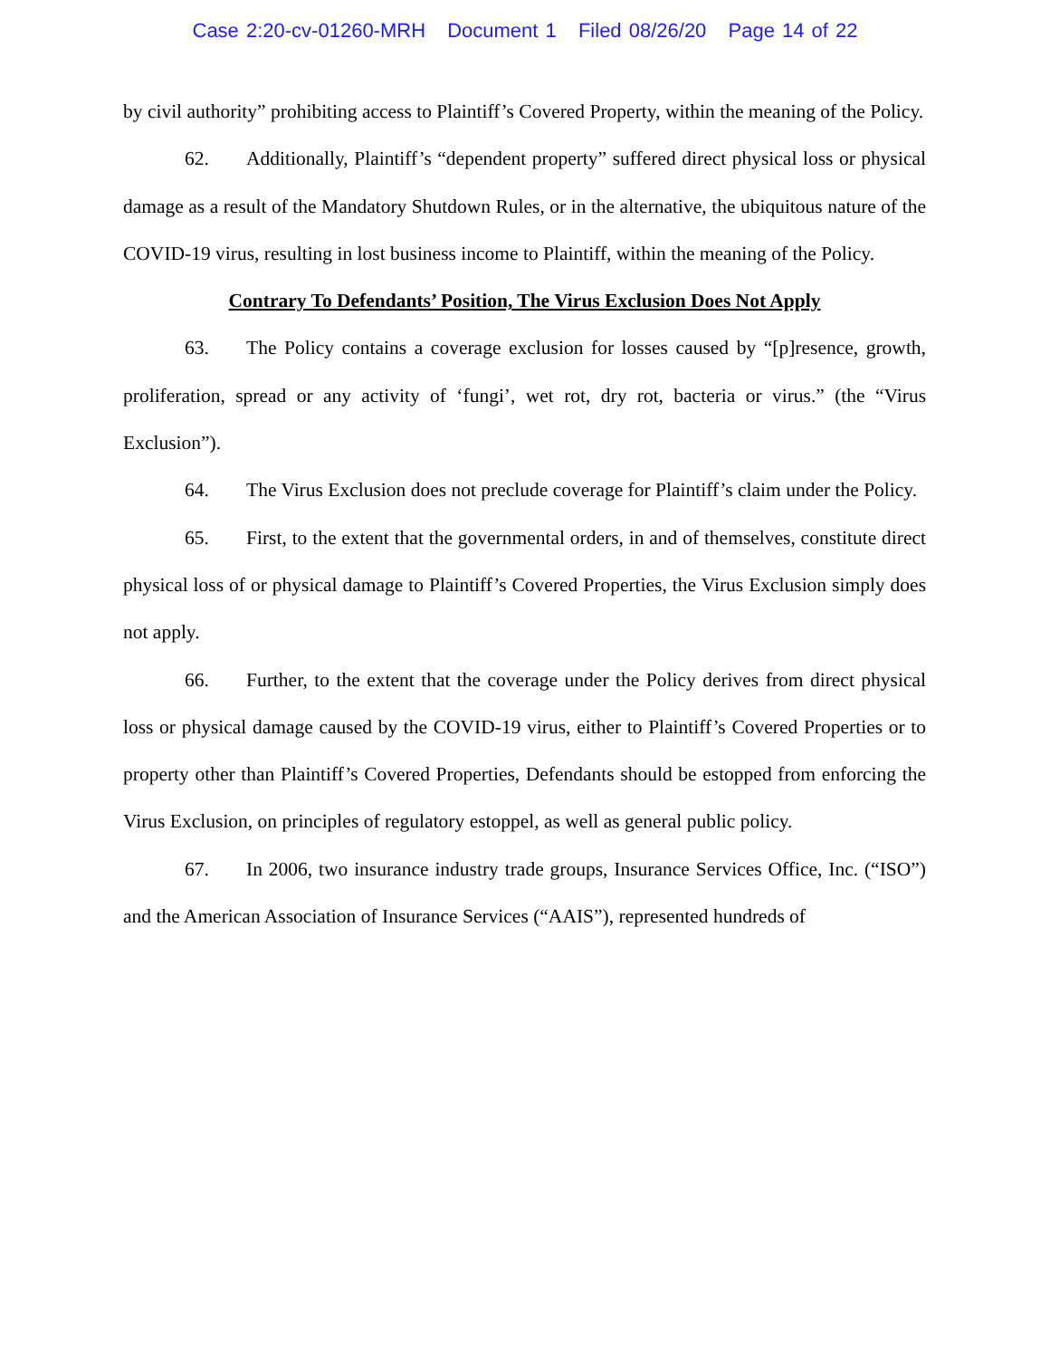Case 2:20-cv-01260-MRH Document 1 Filed 08/26/20 Page 14 of 22
by civil authority” prohibiting access to Plaintiff’s Covered Property, within the meaning of the Policy.
62. Additionally, Plaintiff’s “dependent property” suffered direct physical loss or physical damage as a result of the Mandatory Shutdown Rules, or in the alternative, the ubiquitous nature of the COVID-19 virus, resulting in lost business income to Plaintiff, within the meaning of the Policy.
Contrary To Defendants’ Position, The Virus Exclusion Does Not Apply
63. The Policy contains a coverage exclusion for losses caused by “[p]resence, growth, proliferation, spread or any activity of ‘fungi’, wet rot, dry rot, bacteria or virus.” (the “Virus Exclusion”).
64. The Virus Exclusion does not preclude coverage for Plaintiff’s claim under the Policy.
65. First, to the extent that the governmental orders, in and of themselves, constitute direct physical loss of or physical damage to Plaintiff’s Covered Properties, the Virus Exclusion simply does not apply.
66. Further, to the extent that the coverage under the Policy derives from direct physical loss or physical damage caused by the COVID-19 virus, either to Plaintiff’s Covered Properties or to property other than Plaintiff’s Covered Properties, Defendants should be estopped from enforcing the Virus Exclusion, on principles of regulatory estoppel, as well as general public policy.
67. In 2006, two insurance industry trade groups, Insurance Services Office, Inc. (“ISO”) and the American Association of Insurance Services (“AAIS”), represented hundreds of